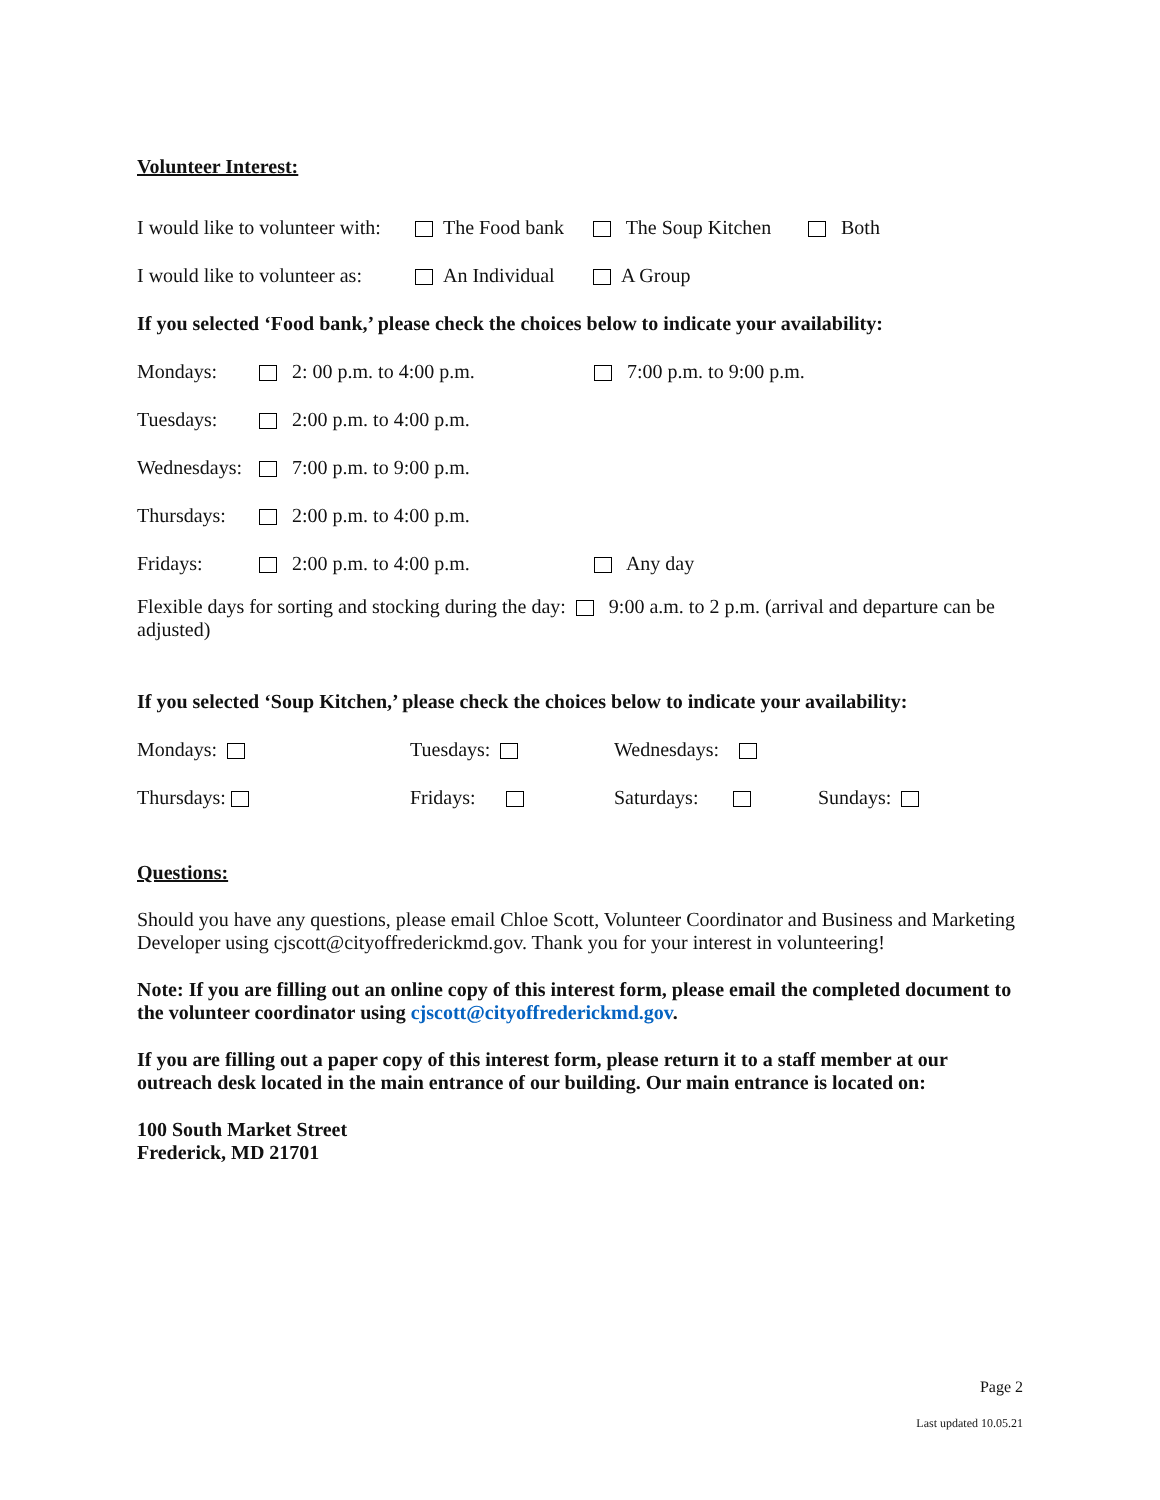Volunteer Interest:
I would like to volunteer with: The Food bank The Soup Kitchen Both
I would like to volunteer as: An Individual A Group
If you selected ‘Food bank,’ please check the choices below to indicate your availability:
Mondays: 2: 00 p.m. to 4:00 p.m. 7:00 p.m. to 9:00 p.m.
Tuesdays: 2:00 p.m. to 4:00 p.m.
Wednesdays: 7:00 p.m. to 9:00 p.m.
Thursdays: 2:00 p.m. to 4:00 p.m.
Fridays: 2:00 p.m. to 4:00 p.m. Any day
Flexible days for sorting and stocking during the day: 9:00 a.m. to 2 p.m. (arrival and departure can be adjusted)
If you selected ‘Soup Kitchen,’ please check the choices below to indicate your availability:
Mondays: Tuesdays: Wednesdays:
Thursdays: Fridays: Saturdays: Sundays:
Questions:
Should you have any questions, please email Chloe Scott, Volunteer Coordinator and Business and Marketing Developer using cjscott@cityoffrederickmd.gov. Thank you for your interest in volunteering!
Note: If you are filling out an online copy of this interest form, please email the completed document to the volunteer coordinator using cjscott@cityoffrederickmd.gov.
If you are filling out a paper copy of this interest form, please return it to a staff member at our outreach desk located in the main entrance of our building. Our main entrance is located on:
100 South Market Street
Frederick, MD 21701
Page 2
Last updated 10.05.21